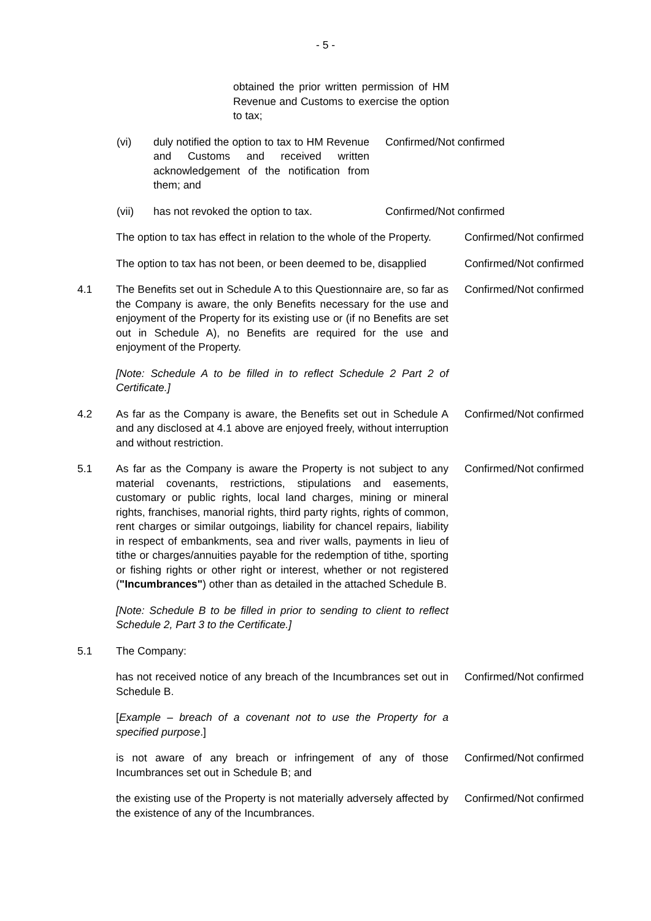- 5 -
obtained the prior written permission of HM Revenue and Customs to exercise the option to tax;
(vi) duly notified the option to tax to HM Revenue and Customs and received written acknowledgement of the notification from them; and
Confirmed/Not confirmed
(vii) has not revoked the option to tax.
Confirmed/Not confirmed
The option to tax has effect in relation to the whole of the Property.
Confirmed/Not confirmed
The option to tax has not been, or been deemed to be, disapplied
Confirmed/Not confirmed
4.1 The Benefits set out in Schedule A to this Questionnaire are, so far as the Company is aware, the only Benefits necessary for the use and enjoyment of the Property for its existing use or (if no Benefits are set out in Schedule A), no Benefits are required for the use and enjoyment of the Property.
Confirmed/Not confirmed
[Note: Schedule A to be filled in to reflect Schedule 2 Part 2 of Certificate.]
4.2 As far as the Company is aware, the Benefits set out in Schedule A and any disclosed at 4.1 above are enjoyed freely, without interruption and without restriction.
Confirmed/Not confirmed
5.1 As far as the Company is aware the Property is not subject to any material covenants, restrictions, stipulations and easements, customary or public rights, local land charges, mining or mineral rights, franchises, manorial rights, third party rights, rights of common, rent charges or similar outgoings, liability for chancel repairs, liability in respect of embankments, sea and river walls, payments in lieu of tithe or charges/annuities payable for the redemption of tithe, sporting or fishing rights or other right or interest, whether or not registered ("Incumbrances") other than as detailed in the attached Schedule B.
Confirmed/Not confirmed
[Note: Schedule B to be filled in prior to sending to client to reflect Schedule 2, Part 3 to the Certificate.]
5.1 The Company:
has not received notice of any breach of the Incumbrances set out in Schedule B.
Confirmed/Not confirmed
[Example – breach of a covenant not to use the Property for a specified purpose.]
is not aware of any breach or infringement of any of those Incumbrances set out in Schedule B; and
Confirmed/Not confirmed
the existing use of the Property is not materially adversely affected by the existence of any of the Incumbrances.
Confirmed/Not confirmed